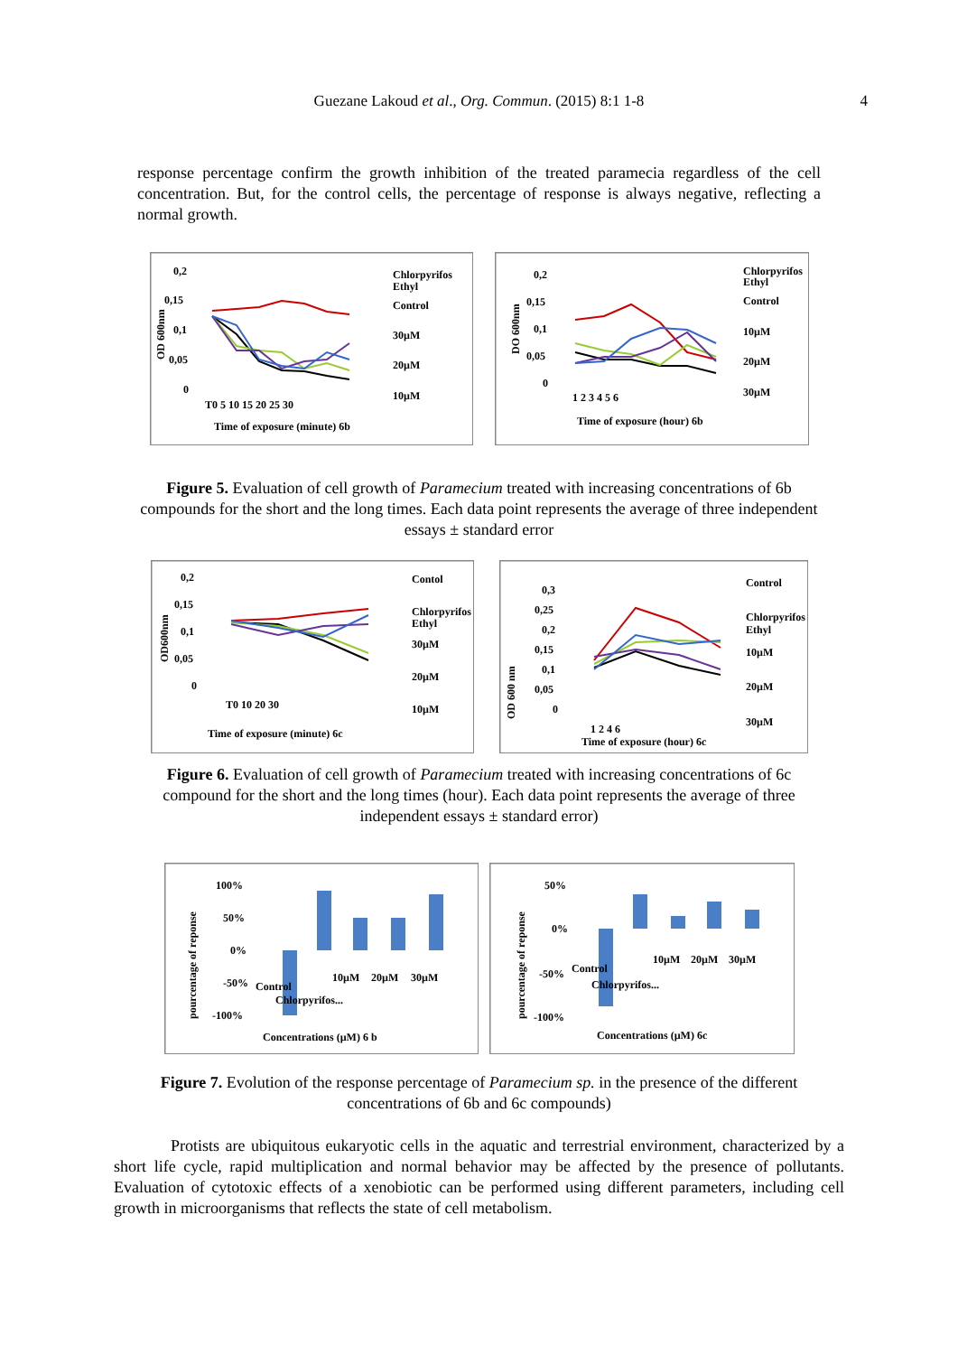Guezane Lakoud et al., Org. Commun. (2015) 8:1 1-8
4
response percentage confirm the growth inhibition of the treated paramecia regardless of the cell concentration. But, for the control cells, the percentage of response is always negative, reflecting a normal growth.
0,2
0,15
0,1
0,05
0
T0 5 10 15 20 25 30
Time of exposure (minute) 6b
OD 600nm
Chlorpyrifos
Ethyl
Control
30µM
20µM
10µM
0,2
0,15
0,1
0,05
0
1 2 3 4 5 6
Time of exposure (hour) 6b
DO 600nm
Chlorpyrifos
Ethyl
Control
10µM
20µM
30µM
Figure 5. Evaluation of cell growth of Paramecium treated with increasing concentrations of 6b compounds for the short and the long times. Each data point represents the average of three independent essays ± standard error
0,2
0,15
0,1
0,05
0
T0 10 20 30
Time of exposure (minute) 6c
OD600nm
Contol
Chlorpyrifos
Ethyl
30µM
20µM
10µM
0,3
0,25
0,2
0,15
0,1
0,05
0
1 2 4 6
Time of exposure (hour) 6c
OD 600 nm
Control
Chlorpyrifos
Ethyl
10µM
20µM
30µM
Figure 6. Evaluation of cell growth of Paramecium treated with increasing concentrations of 6c compound for the short and the long times (hour). Each data point represents the average of three independent essays ± standard error)
100%
50%
0%
-50%
-100%
pourcentage of reponse
Control
Chlorpyrifos...
10µM
20µM
30µM
Concentrations (µM) 6 b
50%
0%
-50%
-100%
pourcentage of reponse
Control
Chlorpyrifos...
10µM
20µM
30µM
Concentrations (µM) 6c
Figure 7. Evolution of the response percentage of Paramecium sp. in the presence of the different concentrations of 6b and 6c compounds)
Protists are ubiquitous eukaryotic cells in the aquatic and terrestrial environment, characterized by a short life cycle, rapid multiplication and normal behavior may be affected by the presence of pollutants. Evaluation of cytotoxic effects of a xenobiotic can be performed using different parameters, including cell growth in microorganisms that reflects the state of cell metabolism.